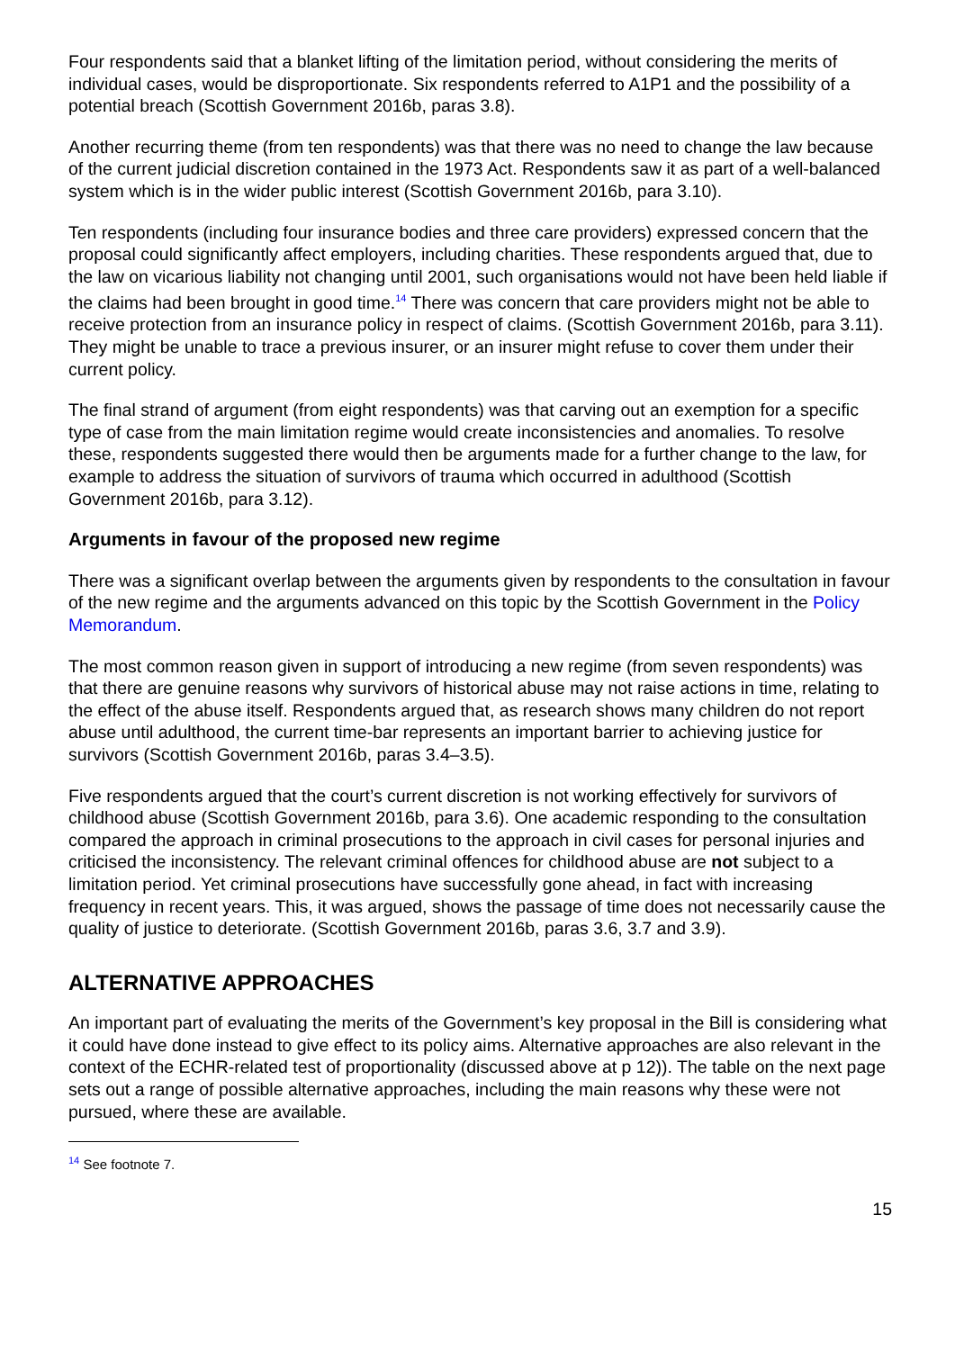Four respondents said that a blanket lifting of the limitation period, without considering the merits of individual cases, would be disproportionate. Six respondents referred to A1P1 and the possibility of a potential breach (Scottish Government 2016b, paras 3.8).
Another recurring theme (from ten respondents) was that there was no need to change the law because of the current judicial discretion contained in the 1973 Act. Respondents saw it as part of a well-balanced system which is in the wider public interest (Scottish Government 2016b, para 3.10).
Ten respondents (including four insurance bodies and three care providers) expressed concern that the proposal could significantly affect employers, including charities. These respondents argued that, due to the law on vicarious liability not changing until 2001, such organisations would not have been held liable if the claims had been brought in good time.<sup>14</sup> There was concern that care providers might not be able to receive protection from an insurance policy in respect of claims. (Scottish Government 2016b, para 3.11). They might be unable to trace a previous insurer, or an insurer might refuse to cover them under their current policy.
The final strand of argument (from eight respondents) was that carving out an exemption for a specific type of case from the main limitation regime would create inconsistencies and anomalies. To resolve these, respondents suggested there would then be arguments made for a further change to the law, for example to address the situation of survivors of trauma which occurred in adulthood (Scottish Government 2016b, para 3.12).
Arguments in favour of the proposed new regime
There was a significant overlap between the arguments given by respondents to the consultation in favour of the new regime and the arguments advanced on this topic by the Scottish Government in the Policy Memorandum.
The most common reason given in support of introducing a new regime (from seven respondents) was that there are genuine reasons why survivors of historical abuse may not raise actions in time, relating to the effect of the abuse itself. Respondents argued that, as research shows many children do not report abuse until adulthood, the current time-bar represents an important barrier to achieving justice for survivors (Scottish Government 2016b, paras 3.4–3.5).
Five respondents argued that the court’s current discretion is not working effectively for survivors of childhood abuse (Scottish Government 2016b, para 3.6). One academic responding to the consultation compared the approach in criminal prosecutions to the approach in civil cases for personal injuries and criticised the inconsistency. The relevant criminal offences for childhood abuse are not subject to a limitation period. Yet criminal prosecutions have successfully gone ahead, in fact with increasing frequency in recent years. This, it was argued, shows the passage of time does not necessarily cause the quality of justice to deteriorate. (Scottish Government 2016b, paras 3.6, 3.7 and 3.9).
ALTERNATIVE APPROACHES
An important part of evaluating the merits of the Government’s key proposal in the Bill is considering what it could have done instead to give effect to its policy aims. Alternative approaches are also relevant in the context of the ECHR-related test of proportionality (discussed above at p 12)). The table on the next page sets out a range of possible alternative approaches, including the main reasons why these were not pursued, where these are available.
<sup>14</sup> See footnote 7.
15